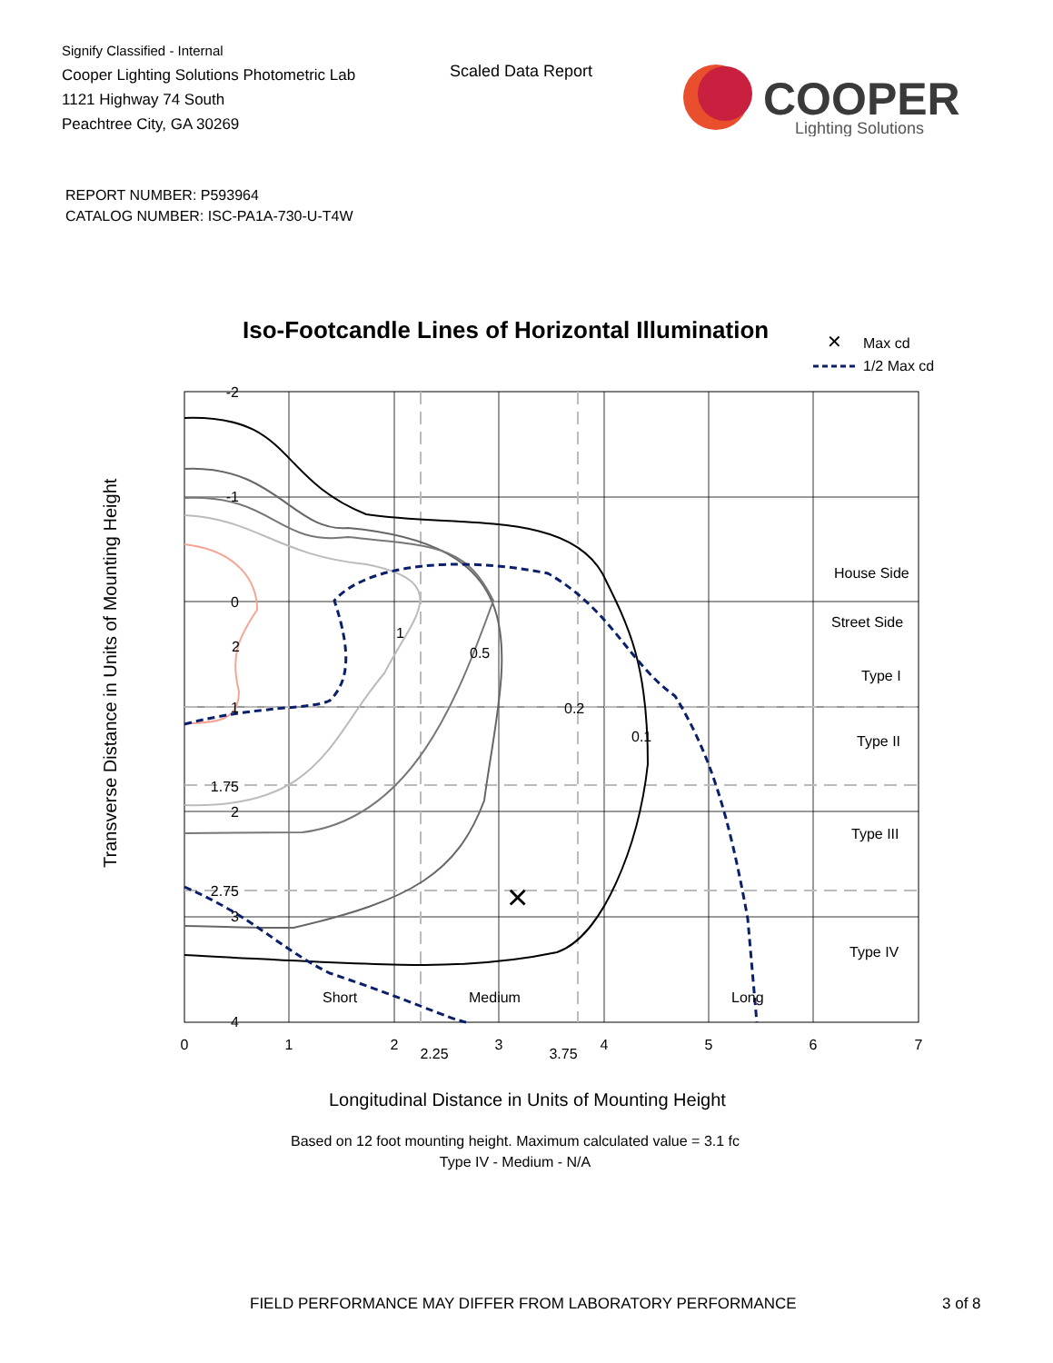Signify Classified - Internal
Cooper Lighting Solutions Photometric Lab
1121 Highway 74 South
Peachtree City, GA 30269
Scaled Data Report
COOPER
Lighting Solutions
REPORT NUMBER: P593964
CATALOG NUMBER: ISC-PA1A-730-U-T4W
Iso-Footcandle Lines of Horizontal Illumination
✕
Max cd
1/2 Max cd
×
2
1
0.5
0.2
0.1
House Side
Street Side
Type I
Type II
Type III
Type IV
Short
Medium
Long
-2
-1
0
1
1.75
2
2.75
3
4
0
1
2
2.25
3
3.75
4
5
6
7
Transverse Distance in Units of Mounting Height
Longitudinal Distance in Units of Mounting Height
Based on 12 foot mounting height. Maximum calculated value = 3.1 fc
Type IV - Medium - N/A
FIELD PERFORMANCE MAY DIFFER FROM LABORATORY PERFORMANCE 3 of 8